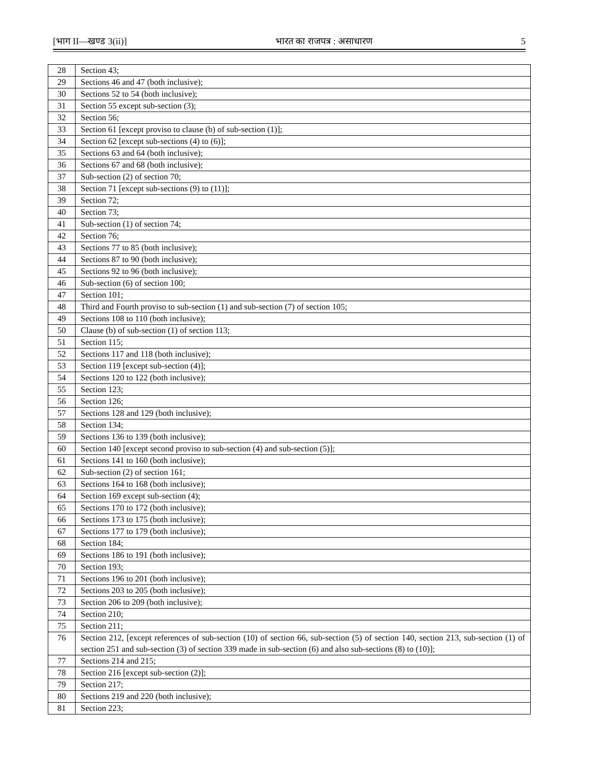[भाग II—खण्ड 3(ii)] भारत का राजपत्र : असाधारण 5
| 28 | Section 43; |
| 29 | Sections 46 and 47 (both inclusive); |
| 30 | Sections 52 to 54 (both inclusive); |
| 31 | Section 55 except sub-section (3); |
| 32 | Section 56; |
| 33 | Section 61 [except proviso to clause (b) of sub-section (1)]; |
| 34 | Section 62 [except sub-sections (4) to (6)]; |
| 35 | Sections 63 and 64 (both inclusive); |
| 36 | Sections 67 and 68 (both inclusive); |
| 37 | Sub-section (2) of section 70; |
| 38 | Section 71 [except sub-sections (9) to (11)]; |
| 39 | Section 72; |
| 40 | Section 73; |
| 41 | Sub-section (1) of section 74; |
| 42 | Section 76; |
| 43 | Sections 77 to 85 (both inclusive); |
| 44 | Sections 87 to 90 (both inclusive); |
| 45 | Sections 92 to 96 (both inclusive); |
| 46 | Sub-section (6) of section 100; |
| 47 | Section 101; |
| 48 | Third and Fourth proviso to sub-section (1) and sub-section (7) of section 105; |
| 49 | Sections 108 to 110 (both inclusive); |
| 50 | Clause (b) of sub-section (1) of section 113; |
| 51 | Section 115; |
| 52 | Sections 117 and 118 (both inclusive); |
| 53 | Section 119 [except sub-section (4)]; |
| 54 | Sections 120 to 122 (both inclusive); |
| 55 | Section 123; |
| 56 | Section 126; |
| 57 | Sections 128 and 129 (both inclusive); |
| 58 | Section 134; |
| 59 | Sections 136 to 139 (both inclusive); |
| 60 | Section 140 [except second proviso to sub-section (4) and sub-section (5)]; |
| 61 | Sections 141 to 160 (both inclusive); |
| 62 | Sub-section (2) of section 161; |
| 63 | Sections 164 to 168 (both inclusive); |
| 64 | Section 169 except sub-section (4); |
| 65 | Sections 170 to 172 (both inclusive); |
| 66 | Sections 173 to 175 (both inclusive); |
| 67 | Sections 177 to 179 (both inclusive); |
| 68 | Section 184; |
| 69 | Sections 186 to 191 (both inclusive); |
| 70 | Section 193; |
| 71 | Sections 196 to 201 (both inclusive); |
| 72 | Sections 203 to 205 (both inclusive); |
| 73 | Section 206 to 209 (both inclusive); |
| 74 | Section 210; |
| 75 | Section 211; |
| 76 | Section 212, [except references of sub-section (10) of section 66, sub-section (5) of section 140, section 213, sub-section (1) of section 251 and sub-section (3) of section 339 made in sub-section (6) and also sub-sections (8) to (10)]; |
| 77 | Sections 214 and 215; |
| 78 | Section 216 [except sub-section (2)]; |
| 79 | Section 217; |
| 80 | Sections 219 and 220 (both inclusive); |
| 81 | Section 223; |